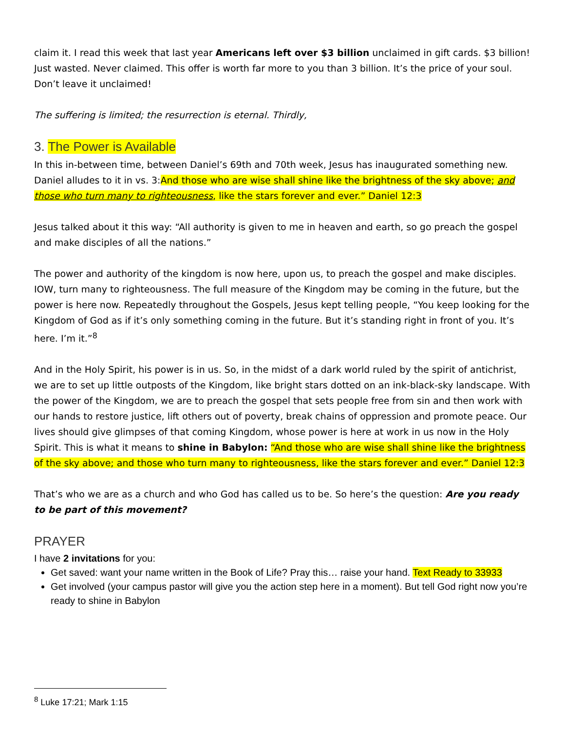claim it. I read this week that last year Americans left over $3 billion unclaimed in gift cards. $3 billion! Just wasted. Never claimed. This offer is worth far more to you than 3 billion. It’s the price of your soul. Don’t leave it unclaimed!
The suffering is limited; the resurrection is eternal. Thirdly,
3. The Power is Available
In this in-between time, between Daniel’s 69th and 70th week, Jesus has inaugurated something new. Daniel alludes to it in vs. 3:And those who are wise shall shine like the brightness of the sky above; and those who turn many to righteousness, like the stars forever and ever.” Daniel 12:3
Jesus talked about it this way: “All authority is given to me in heaven and earth, so go preach the gospel and make disciples of all the nations.”
The power and authority of the kingdom is now here, upon us, to preach the gospel and make disciples. IOW, turn many to righteousness. The full measure of the Kingdom may be coming in the future, but the power is here now. Repeatedly throughout the Gospels, Jesus kept telling people, “You keep looking for the Kingdom of God as if it’s only something coming in the future. But it’s standing right in front of you. It’s here. I’m it.”<sup>8</sup>
And in the Holy Spirit, his power is in us. So, in the midst of a dark world ruled by the spirit of antichrist, we are to set up little outposts of the Kingdom, like bright stars dotted on an ink-black-sky landscape. With the power of the Kingdom, we are to preach the gospel that sets people free from sin and then work with our hands to restore justice, lift others out of poverty, break chains of oppression and promote peace. Our lives should give glimpses of that coming Kingdom, whose power is here at work in us now in the Holy Spirit. This is what it means to shine in Babylon: “And those who are wise shall shine like the brightness of the sky above; and those who turn many to righteousness, like the stars forever and ever.” Daniel 12:3
That’s who we are as a church and who God has called us to be. So here’s the question: Are you ready to be part of this movement?
PRAYER
I have 2 invitations for you:
Get saved: want your name written in the Book of Life? Pray this… raise your hand. Text Ready to 33933
Get involved (your campus pastor will give you the action step here in a moment). But tell God right now you’re ready to shine in Babylon
<sup>8</sup> Luke 17:21; Mark 1:15